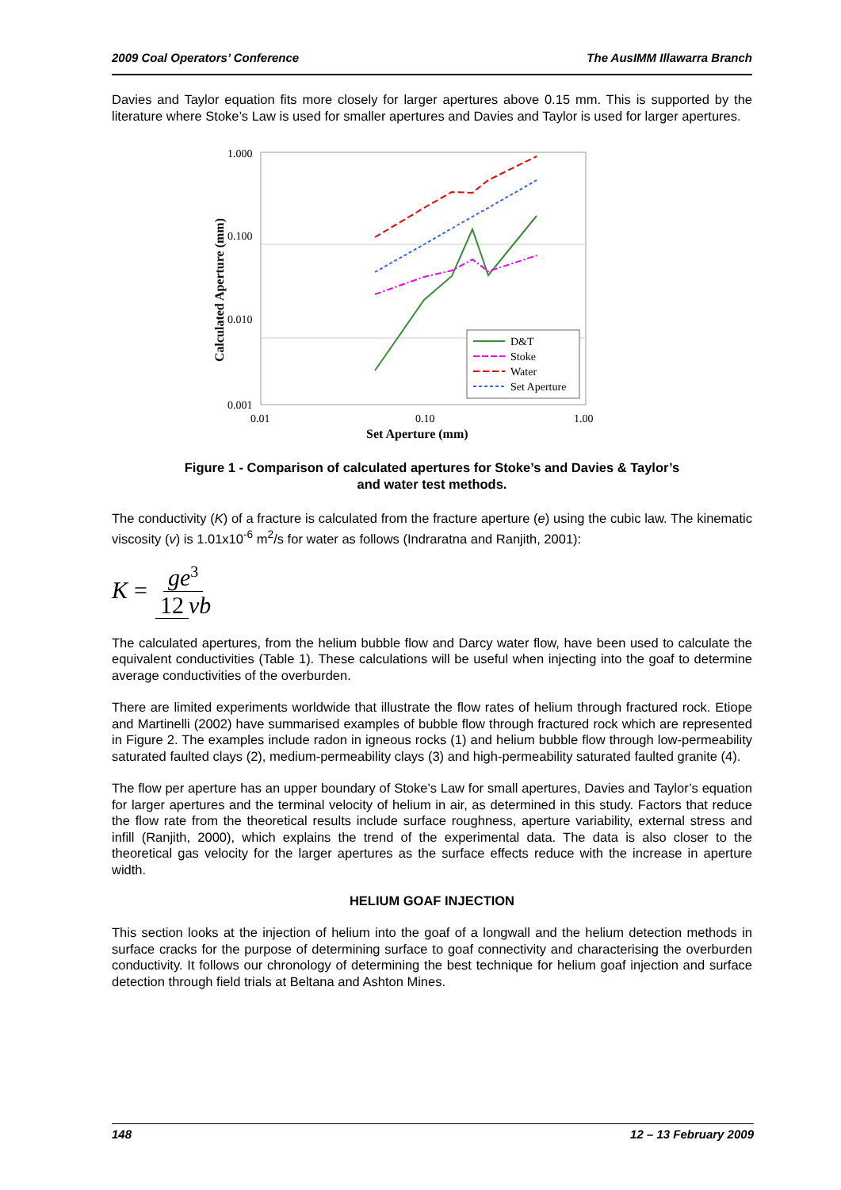2009 Coal Operators’ Conference The AusIMM Illawarra Branch
Davies and Taylor equation fits more closely for larger apertures above 0.15 mm. This is supported by the literature where Stoke’s Law is used for smaller apertures and Davies and Taylor is used for larger apertures.
1.000
0.100
0.010
0.001
0.01
0.10
1.00
Set Aperture (mm)
Calculated Aperture (mm)
D&T
Stoke
Water
Set Aperture
Figure 1 - Comparison of calculated apertures for Stoke’s and Davies & Taylor’s
and water test methods.
The conductivity (K) of a fracture is calculated from the fracture aperture (e) using the cubic law. The kinematic viscosity (v) is 1.01x10<sup>-6</sup> m<sup>2</sup>/s for water as follows (Indraratna and Ranjith, 2001):
K = ge<sup>3</sup> 12 vb
The calculated apertures, from the helium bubble flow and Darcy water flow, have been used to calculate the equivalent conductivities (Table 1). These calculations will be useful when injecting into the goaf to determine average conductivities of the overburden.
There are limited experiments worldwide that illustrate the flow rates of helium through fractured rock. Etiope and Martinelli (2002) have summarised examples of bubble flow through fractured rock which are represented in Figure 2. The examples include radon in igneous rocks (1) and helium bubble flow through low-permeability saturated faulted clays (2), medium-permeability clays (3) and high-permeability saturated faulted granite (4).
The flow per aperture has an upper boundary of Stoke’s Law for small apertures, Davies and Taylor’s equation for larger apertures and the terminal velocity of helium in air, as determined in this study. Factors that reduce the flow rate from the theoretical results include surface roughness, aperture variability, external stress and infill (Ranjith, 2000), which explains the trend of the experimental data. The data is also closer to the theoretical gas velocity for the larger apertures as the surface effects reduce with the increase in aperture width.
HELIUM GOAF INJECTION
This section looks at the injection of helium into the goaf of a longwall and the helium detection methods in surface cracks for the purpose of determining surface to goaf connectivity and characterising the overburden conductivity. It follows our chronology of determining the best technique for helium goaf injection and surface detection through field trials at Beltana and Ashton Mines.
148 12 – 13 February 2009